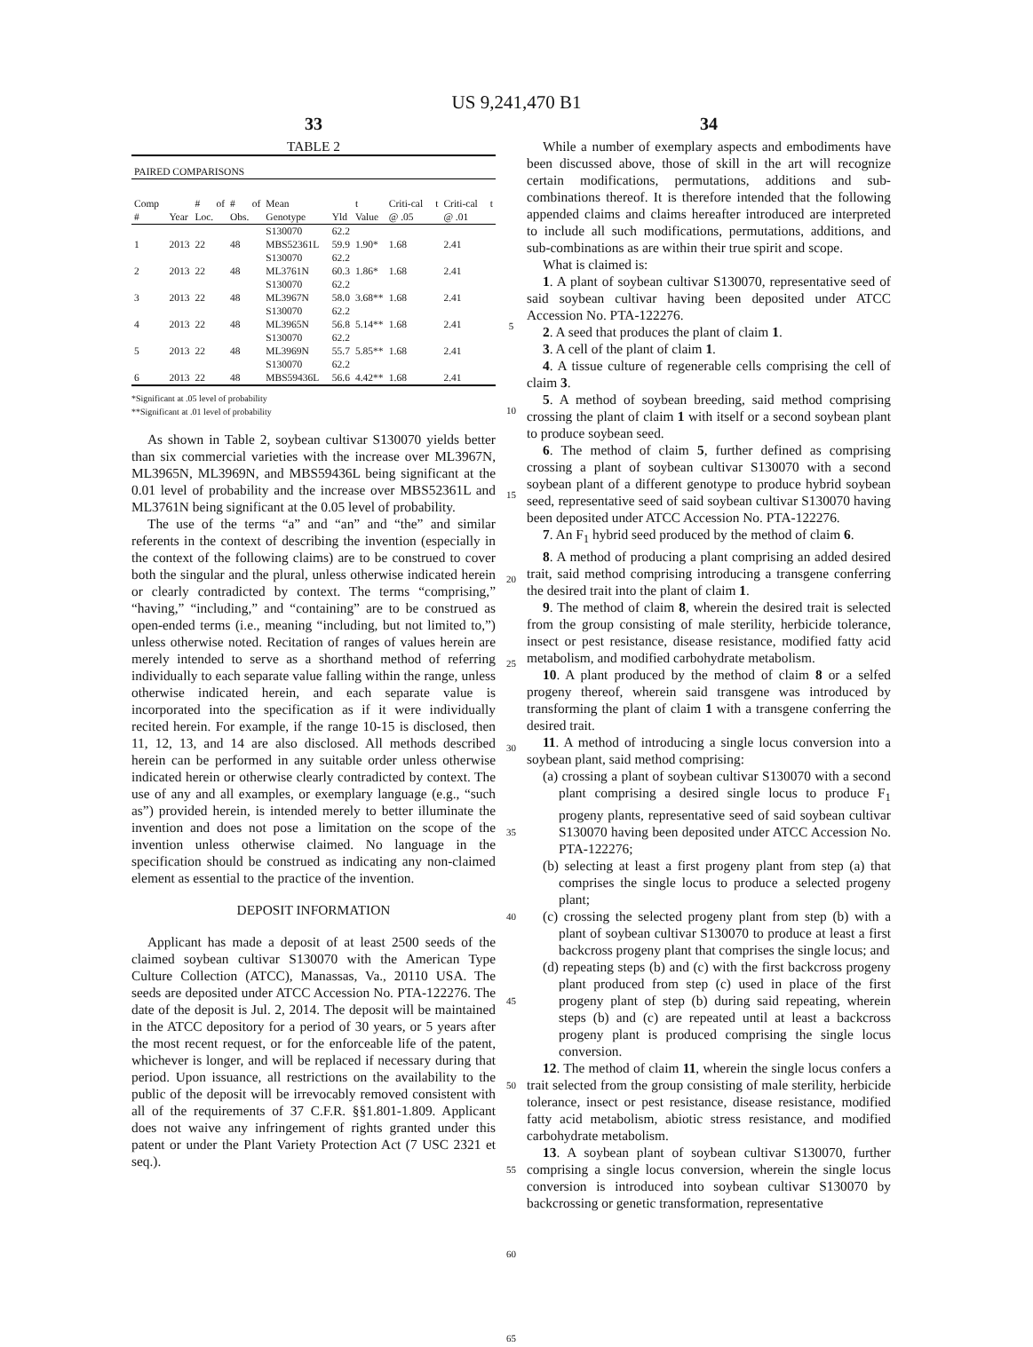US 9,241,470 B1
33
TABLE 2
| PAIRED COMPARISONS | | | | | | | | |
| --- | --- | --- | --- | --- | --- | --- | --- | --- |
| Comp # | Year | # of Loc. | # of Obs. | Mean Genotype | Yld | t Value | Criti-cal t @ .05 | Criti-cal t @ .01 |
| 1 | 2013 | 22 | 48 | S130070 MBS52361L | 62.2 59.9 | 1.90* | 1.68 | 2.41 |
| 2 | 2013 | 22 | 48 | S130070 ML3761N | 62.2 60.3 | 1.86* | 1.68 | 2.41 |
| 3 | 2013 | 22 | 48 | S130070 ML3967N | 62.2 58.0 | 3.68** | 1.68 | 2.41 |
| 4 | 2013 | 22 | 48 | S130070 ML3965N | 62.2 56.8 | 5.14** | 1.68 | 2.41 |
| 5 | 2013 | 22 | 48 | S130070 ML3969N | 62.2 55.7 | 5.85** | 1.68 | 2.41 |
| 6 | 2013 | 22 | 48 | S130070 MBS59436L | 62.2 56.6 | 4.42** | 1.68 | 2.41 |
*Significant at .05 level of probability
**Significant at .01 level of probability
As shown in Table 2, soybean cultivar S130070 yields better than six commercial varieties with the increase over ML3967N, ML3965N, ML3969N, and MBS59436L being significant at the 0.01 level of probability and the increase over MBS52361L and ML3761N being significant at the 0.05 level of probability.
The use of the terms “a” and “an” and “the” and similar referents in the context of describing the invention (especially in the context of the following claims) are to be construed to cover both the singular and the plural, unless otherwise indicated herein or clearly contradicted by context. The terms “comprising,” “having,” “including,” and “containing” are to be construed as open-ended terms (i.e., meaning “including, but not limited to,”) unless otherwise noted. Recitation of ranges of values herein are merely intended to serve as a shorthand method of referring individually to each separate value falling within the range, unless otherwise indicated herein, and each separate value is incorporated into the specification as if it were individually recited herein. For example, if the range 10-15 is disclosed, then 11, 12, 13, and 14 are also disclosed. All methods described herein can be performed in any suitable order unless otherwise indicated herein or otherwise clearly contradicted by context. The use of any and all examples, or exemplary language (e.g., “such as”) provided herein, is intended merely to better illuminate the invention and does not pose a limitation on the scope of the invention unless otherwise claimed. No language in the specification should be construed as indicating any non-claimed element as essential to the practice of the invention.
DEPOSIT INFORMATION
Applicant has made a deposit of at least 2500 seeds of the claimed soybean cultivar S130070 with the American Type Culture Collection (ATCC), Manassas, Va., 20110 USA. The seeds are deposited under ATCC Accession No. PTA-122276. The date of the deposit is Jul. 2, 2014. The deposit will be maintained in the ATCC depository for a period of 30 years, or 5 years after the most recent request, or for the enforceable life of the patent, whichever is longer, and will be replaced if necessary during that period. Upon issuance, all restrictions on the availability to the public of the deposit will be irrevocably removed consistent with all of the requirements of 37 C.F.R. §§1.801-1.809. Applicant does not waive any infringement of rights granted under this patent or under the Plant Variety Protection Act (7 USC 2321 et seq.).
5
10
15
20
25
30
35
40
45
50
55
60
65
34
While a number of exemplary aspects and embodiments have been discussed above, those of skill in the art will recognize certain modifications, permutations, additions and sub-combinations thereof. It is therefore intended that the following appended claims and claims hereafter introduced are interpreted to include all such modifications, permutations, additions, and sub-combinations as are within their true spirit and scope.
What is claimed is:
1. A plant of soybean cultivar S130070, representative seed of said soybean cultivar having been deposited under ATCC Accession No. PTA-122276.
2. A seed that produces the plant of claim 1.
3. A cell of the plant of claim 1.
4. A tissue culture of regenerable cells comprising the cell of claim 3.
5. A method of soybean breeding, said method comprising crossing the plant of claim 1 with itself or a second soybean plant to produce soybean seed.
6. The method of claim 5, further defined as comprising crossing a plant of soybean cultivar S130070 with a second soybean plant of a different genotype to produce hybrid soybean seed, representative seed of said soybean cultivar S130070 having been deposited under ATCC Accession No. PTA-122276.
7. An F<sub>1</sub> hybrid seed produced by the method of claim 6.
8. A method of producing a plant comprising an added desired trait, said method comprising introducing a transgene conferring the desired trait into the plant of claim 1.
9. The method of claim 8, wherein the desired trait is selected from the group consisting of male sterility, herbicide tolerance, insect or pest resistance, disease resistance, modified fatty acid metabolism, and modified carbohydrate metabolism.
10. A plant produced by the method of claim 8 or a selfed progeny thereof, wherein said transgene was introduced by transforming the plant of claim 1 with a transgene conferring the desired trait.
11. A method of introducing a single locus conversion into a soybean plant, said method comprising:
(a) crossing a plant of soybean cultivar S130070 with a second plant comprising a desired single locus to produce F<sub>1</sub> progeny plants, representative seed of said soybean cultivar S130070 having been deposited under ATCC Accession No. PTA-122276;
(b) selecting at least a first progeny plant from step (a) that comprises the single locus to produce a selected progeny plant;
(c) crossing the selected progeny plant from step (b) with a plant of soybean cultivar S130070 to produce at least a first backcross progeny plant that comprises the single locus; and
(d) repeating steps (b) and (c) with the first backcross progeny plant produced from step (c) used in place of the first progeny plant of step (b) during said repeating, wherein steps (b) and (c) are repeated until at least a backcross progeny plant is produced comprising the single locus conversion.
12. The method of claim 11, wherein the single locus confers a trait selected from the group consisting of male sterility, herbicide tolerance, insect or pest resistance, disease resistance, modified fatty acid metabolism, abiotic stress resistance, and modified carbohydrate metabolism.
13. A soybean plant of soybean cultivar S130070, further comprising a single locus conversion, wherein the single locus conversion is introduced into soybean cultivar S130070 by backcrossing or genetic transformation, representative